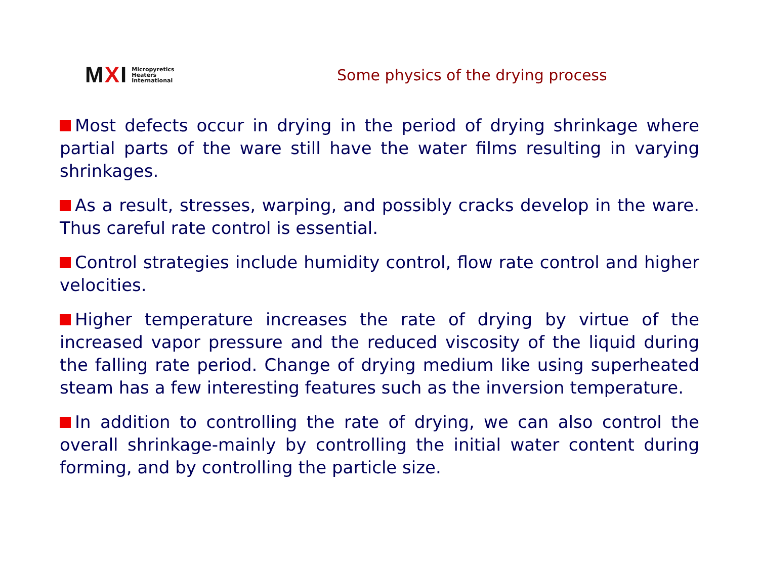MXI
Micropyretics
Heaters
International
Some physics of the drying process
Most defects occur in drying in the period of drying shrinkage where partial parts of the ware still have the water films resulting in varying shrinkages.
As a result, stresses, warping, and possibly cracks develop in the ware. Thus careful rate control is essential.
Control strategies include humidity control, flow rate control and higher velocities.
Higher temperature increases the rate of drying by virtue of the increased vapor pressure and the reduced viscosity of the liquid during the falling rate period. Change of drying medium like using superheated steam has a few interesting features such as the inversion temperature.
In addition to controlling the rate of drying, we can also control the overall shrinkage-mainly by controlling the initial water content during forming, and by controlling the particle size.